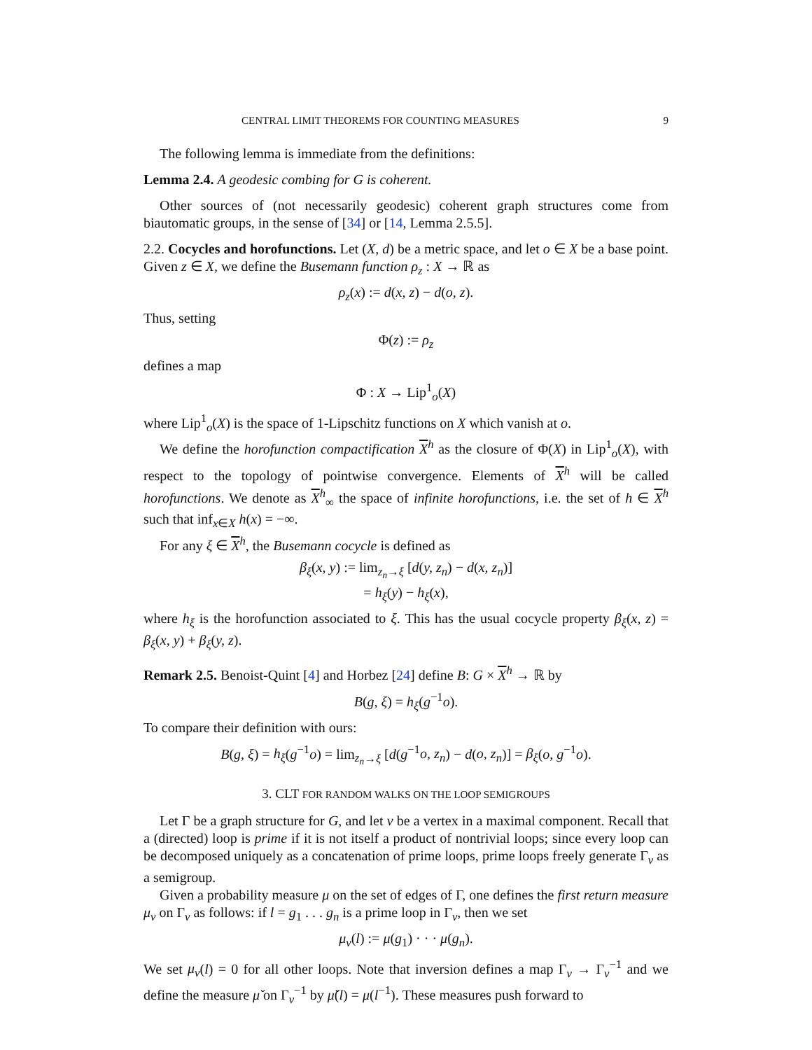CENTRAL LIMIT THEOREMS FOR COUNTING MEASURES 9
The following lemma is immediate from the definitions:
Lemma 2.4. A geodesic combing for G is coherent.
Other sources of (not necessarily geodesic) coherent graph structures come from biautomatic groups, in the sense of [34] or [14, Lemma 2.5.5].
2.2. Cocycles and horofunctions. Let (X, d) be a metric space, and let o ∈ X be a base point. Given z ∈ X, we define the Busemann function ρ<sub>z</sub> : X → ℝ as
ρ<sub>z</sub>(x) := d(x, z) − d(o, z).
Thus, setting
Φ(z) := ρ<sub>z</sub>
defines a map
Φ : X → Lip<sup>1</sup><sub>o</sub>(X)
where Lip<sup>1</sup><sub>o</sub>(X) is the space of 1-Lipschitz functions on X which vanish at o.
We define the horofunction compactification X<sup>h</sup> as the closure of Φ(X) in Lip<sup>1</sup><sub>o</sub>(X), with respect to the topology of pointwise convergence. Elements of X<sup>h</sup> will be called horofunctions. We denote as X<sup>h</sup><sub>∞</sub> the space of infinite horofunctions, i.e. the set of h ∈ X<sup>h</sup> such that inf<sub>x∈X</sub> h(x) = −∞.
For any ξ ∈ X<sup>h</sup>, the Busemann cocycle is defined as
β<sub>ξ</sub>(x, y) := lim<sub>z<sub>n</sub>→ξ</sub> [d(y, z<sub>n</sub>) − d(x, z<sub>n</sub>)]
= h<sub>ξ</sub>(y) − h<sub>ξ</sub>(x),
where h<sub>ξ</sub> is the horofunction associated to ξ. This has the usual cocycle property β<sub>ξ</sub>(x, z) = β<sub>ξ</sub>(x, y) + β<sub>ξ</sub>(y, z).
Remark 2.5. Benoist-Quint [4] and Horbez [24] define B: G × X<sup>h</sup> → ℝ by
B(g, ξ) = h<sub>ξ</sub>(g<sup>−1</sup>o).
To compare their definition with ours:
B(g, ξ) = h<sub>ξ</sub>(g<sup>−1</sup>o) = lim<sub>z<sub>n</sub>→ξ</sub> [d(g<sup>−1</sup>o, z<sub>n</sub>) − d(o, z<sub>n</sub>)] = β<sub>ξ</sub>(o, g<sup>−1</sup>o).
3. CLT FOR RANDOM WALKS ON THE LOOP SEMIGROUPS
Let Γ be a graph structure for G, and let v be a vertex in a maximal component. Recall that a (directed) loop is prime if it is not itself a product of nontrivial loops; since every loop can be decomposed uniquely as a concatenation of prime loops, prime loops freely generate Γ<sub>v</sub> as a semigroup.
Given a probability measure μ on the set of edges of Γ, one defines the first return measure μ<sub>v</sub> on Γ<sub>v</sub> as follows: if l = g<sub>1</sub> . . . g<sub>n</sub> is a prime loop in Γ<sub>v</sub>, then we set
μ<sub>v</sub>(l) := μ(g<sub>1</sub>) · · · μ(g<sub>n</sub>).
We set μ<sub>v</sub>(l) = 0 for all other loops. Note that inversion defines a map Γ<sub>v</sub> → Γ<sub>v</sub><sup>−1</sup> and we define the measure μ̌ on Γ<sub>v</sub><sup>−1</sup> by μ̌(l) = μ(l<sup>−1</sup>). These measures push forward to